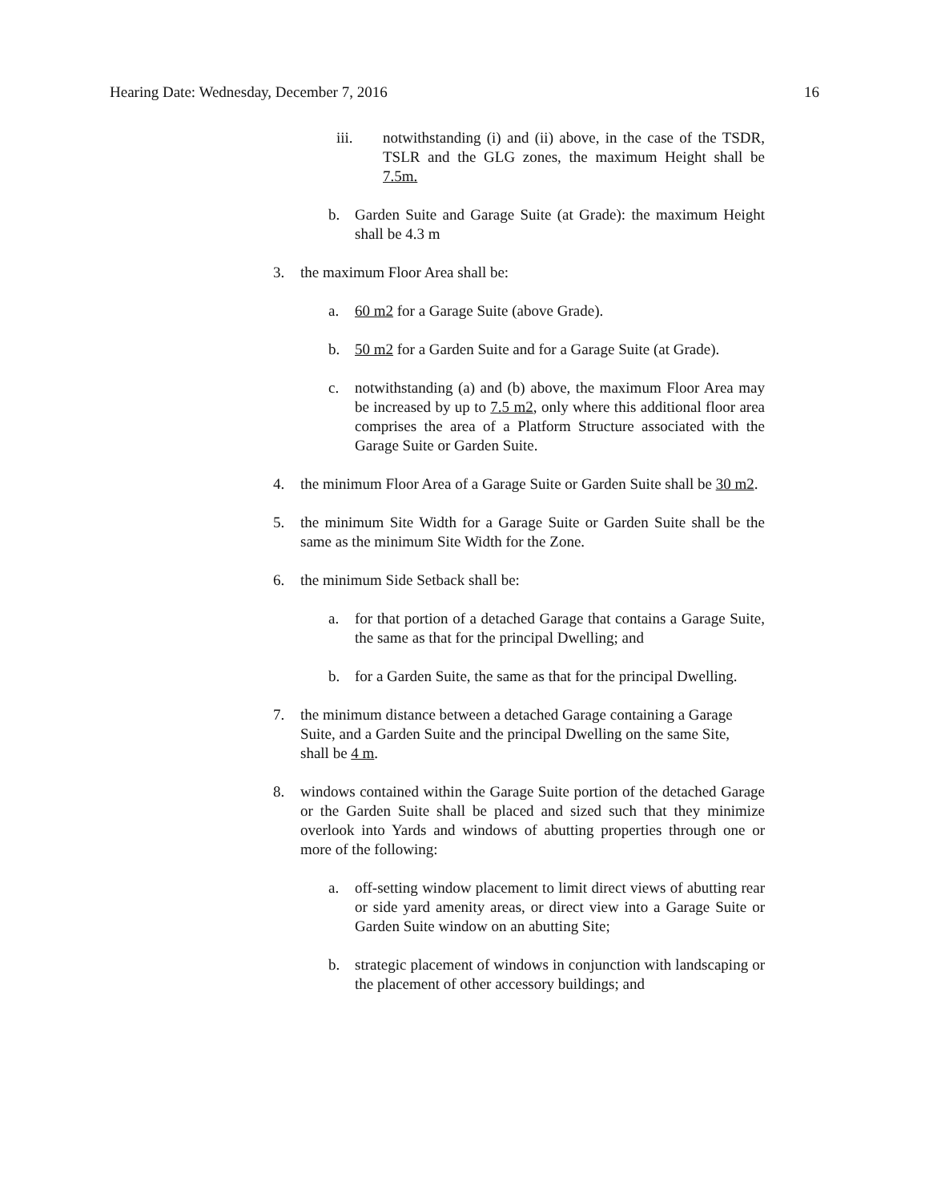Hearing Date: Wednesday, December 7, 2016 16
iii. notwithstanding (i) and (ii) above, in the case of the TSDR, TSLR and the GLG zones, the maximum Height shall be 7.5m.
b. Garden Suite and Garage Suite (at Grade): the maximum Height shall be 4.3 m
3. the maximum Floor Area shall be:
a. 60 m2 for a Garage Suite (above Grade).
b. 50 m2 for a Garden Suite and for a Garage Suite (at Grade).
c. notwithstanding (a) and (b) above, the maximum Floor Area may be increased by up to 7.5 m2, only where this additional floor area comprises the area of a Platform Structure associated with the Garage Suite or Garden Suite.
4. the minimum Floor Area of a Garage Suite or Garden Suite shall be 30 m2.
5. the minimum Site Width for a Garage Suite or Garden Suite shall be the same as the minimum Site Width for the Zone.
6. the minimum Side Setback shall be:
a. for that portion of a detached Garage that contains a Garage Suite, the same as that for the principal Dwelling; and
b. for a Garden Suite, the same as that for the principal Dwelling.
7. the minimum distance between a detached Garage containing a Garage Suite, and a Garden Suite and the principal Dwelling on the same Site, shall be 4 m.
8. windows contained within the Garage Suite portion of the detached Garage or the Garden Suite shall be placed and sized such that they minimize overlook into Yards and windows of abutting properties through one or more of the following:
a. off-setting window placement to limit direct views of abutting rear or side yard amenity areas, or direct view into a Garage Suite or Garden Suite window on an abutting Site;
b. strategic placement of windows in conjunction with landscaping or the placement of other accessory buildings; and